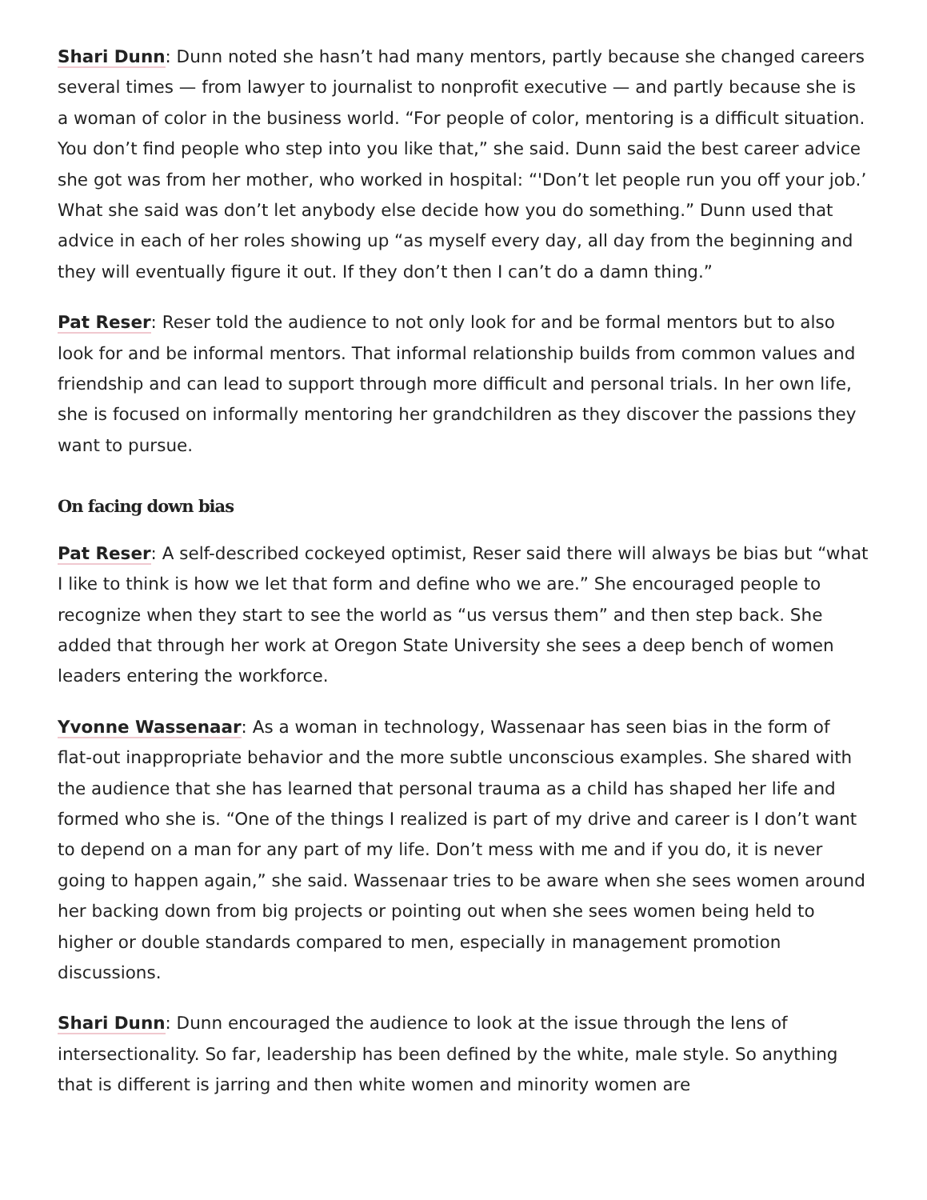Shari Dunn: Dunn noted she hasn’t had many mentors, partly because she changed careers several times — from lawyer to journalist to nonprofit executive — and partly because she is a woman of color in the business world. “For people of color, mentoring is a difficult situation. You don’t find people who step into you like that,” she said. Dunn said the best career advice she got was from her mother, who worked in hospital: “'Don’t let people run you off your job.’ What she said was don’t let anybody else decide how you do something.” Dunn used that advice in each of her roles showing up “as myself every day, all day from the beginning and they will eventually figure it out. If they don’t then I can’t do a damn thing.”
Pat Reser: Reser told the audience to not only look for and be formal mentors but to also look for and be informal mentors. That informal relationship builds from common values and friendship and can lead to support through more difficult and personal trials. In her own life, she is focused on informally mentoring her grandchildren as they discover the passions they want to pursue.
On facing down bias
Pat Reser: A self-described cockeyed optimist, Reser said there will always be bias but “what I like to think is how we let that form and define who we are.” She encouraged people to recognize when they start to see the world as “us versus them” and then step back. She added that through her work at Oregon State University she sees a deep bench of women leaders entering the workforce.
Yvonne Wassenaar: As a woman in technology, Wassenaar has seen bias in the form of flat-out inappropriate behavior and the more subtle unconscious examples. She shared with the audience that she has learned that personal trauma as a child has shaped her life and formed who she is. “One of the things I realized is part of my drive and career is I don’t want to depend on a man for any part of my life. Don’t mess with me and if you do, it is never going to happen again,” she said. Wassenaar tries to be aware when she sees women around her backing down from big projects or pointing out when she sees women being held to higher or double standards compared to men, especially in management promotion discussions.
Shari Dunn: Dunn encouraged the audience to look at the issue through the lens of intersectionality. So far, leadership has been defined by the white, male style. So anything that is different is jarring and then white women and minority women are